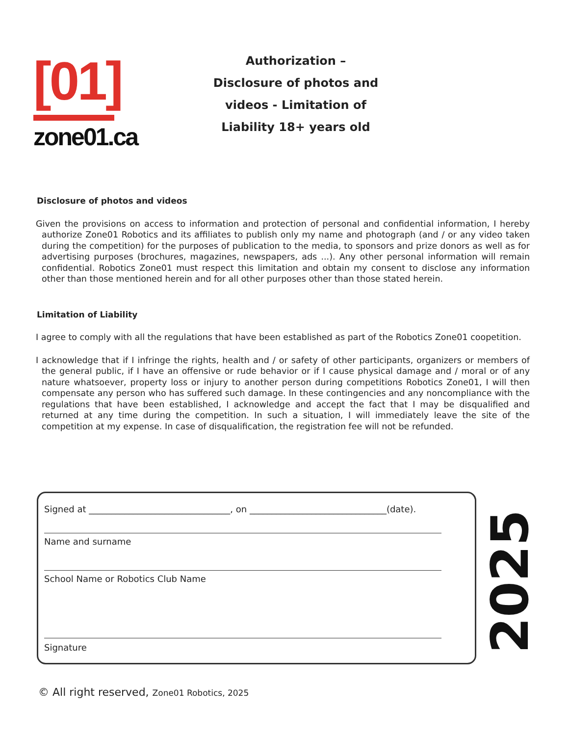[01]
zone01.ca
Authorization – Disclosure of photos and videos - Limitation of Liability 18+ years old
Disclosure of photos and videos
Given the provisions on access to information and protection of personal and confidential information, I hereby authorize Zone01 Robotics and its affiliates to publish only my name and photograph (and / or any video taken during the competition) for the purposes of publication to the media, to sponsors and prize donors as well as for advertising purposes (brochures, magazines, newspapers, ads ...). Any other personal information will remain confidential. Robotics Zone01 must respect this limitation and obtain my consent to disclose any information other than those mentioned herein and for all other purposes other than those stated herein.
Limitation of Liability
I agree to comply with all the regulations that have been established as part of the Robotics Zone01 coopetition.
I acknowledge that if I infringe the rights, health and / or safety of other participants, organizers or members of the general public, if I have an offensive or rude behavior or if I cause physical damage and / moral or of any nature whatsoever, property loss or injury to another person during competitions Robotics Zone01, I will then compensate any person who has suffered such damage. In these contingencies and any noncompliance with the regulations that have been established, I acknowledge and accept the fact that I may be disqualified and returned at any time during the competition. In such a situation, I will immediately leave the site of the competition at my expense. In case of disqualification, the registration fee will not be refunded.
Signed at ________________________________, on _______________________________(date).
Name and surname
School Name or Robotics Club Name
Signature
2025
© All right reserved, Zone01 Robotics, 2025